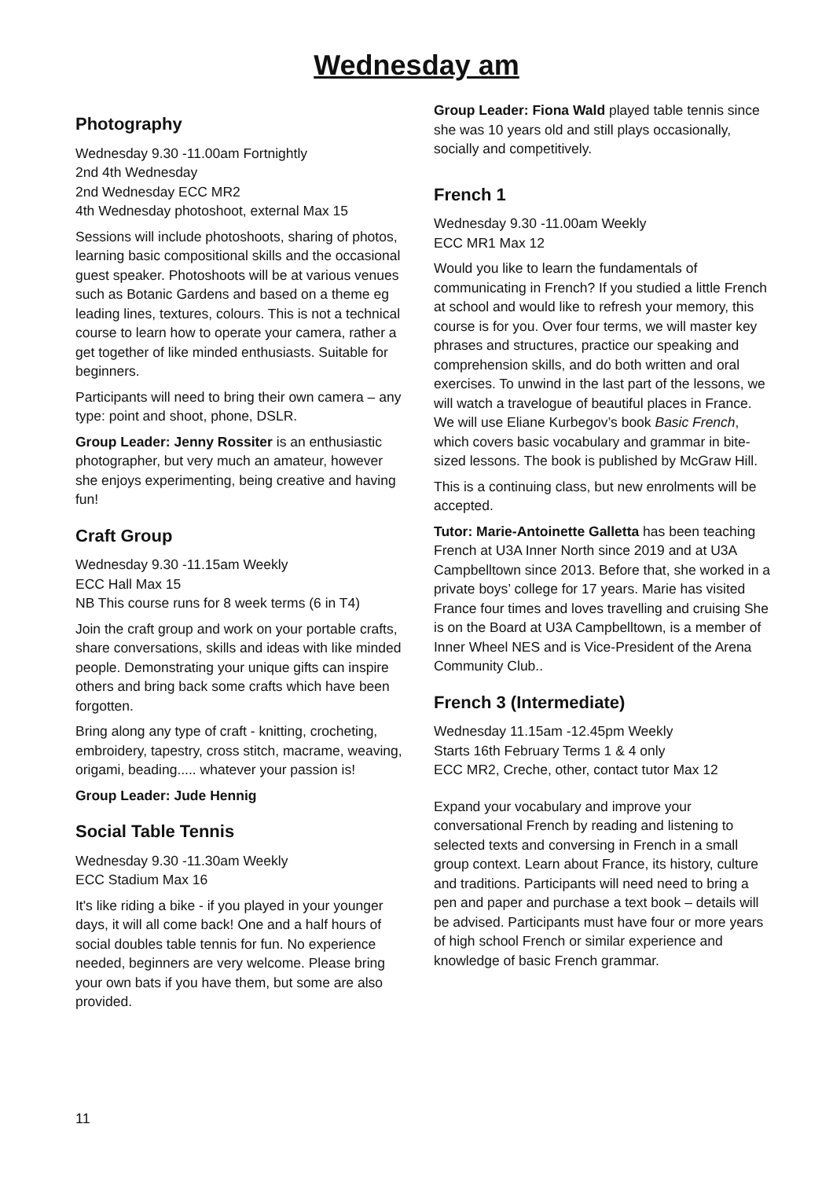Wednesday am
Photography
Wednesday 9.30 -11.00am Fortnightly
2nd 4th Wednesday
2nd Wednesday ECC MR2
4th Wednesday photoshoot, external Max 15
Sessions will include photoshoots, sharing of photos, learning basic compositional skills and the occasional guest speaker. Photoshoots will be at various venues such as Botanic Gardens and based on a theme eg leading lines, textures, colours. This is not a technical course to learn how to operate your camera, rather a get together of like minded enthusiasts. Suitable for beginners.
Participants will need to bring their own camera – any type: point and shoot, phone, DSLR.
Group Leader: Jenny Rossiter is an enthusiastic photographer, but very much an amateur, however she enjoys experimenting, being creative and having fun!
Craft Group
Wednesday 9.30 -11.15am Weekly
ECC Hall Max 15
NB This course runs for 8 week terms (6 in T4)
Join the craft group and work on your portable crafts, share conversations, skills and ideas with like minded people. Demonstrating your unique gifts can inspire others and bring back some crafts which have been forgotten.
Bring along any type of craft - knitting, crocheting, embroidery, tapestry, cross stitch, macrame, weaving, origami, beading..... whatever your passion is!
Group Leader: Jude Hennig
Social Table Tennis
Wednesday 9.30 -11.30am Weekly
ECC Stadium Max 16
It's like riding a bike - if you played in your younger days, it will all come back! One and a half hours of social doubles table tennis for fun. No experience needed, beginners are very welcome. Please bring your own bats if you have them, but some are also provided.
Group Leader: Fiona Wald played table tennis since she was 10 years old and still plays occasionally, socially and competitively.
French 1
Wednesday 9.30 -11.00am Weekly
ECC MR1 Max 12
Would you like to learn the fundamentals of communicating in French? If you studied a little French at school and would like to refresh your memory, this course is for you. Over four terms, we will master key phrases and structures, practice our speaking and comprehension skills, and do both written and oral exercises. To unwind in the last part of the lessons, we will watch a travelogue of beautiful places in France. We will use Eliane Kurbegov’s book Basic French, which covers basic vocabulary and grammar in bite-sized lessons. The book is published by McGraw Hill.
This is a continuing class, but new enrolments will be accepted.
Tutor: Marie-Antoinette Galletta has been teaching French at U3A Inner North since 2019 and at U3A Campbelltown since 2013. Before that, she worked in a private boys’ college for 17 years. Marie has visited France four times and loves travelling and cruising She is on the Board at U3A Campbelltown, is a member of Inner Wheel NES and is Vice-President of the Arena Community Club..
French 3 (Intermediate)
Wednesday 11.15am -12.45pm Weekly
Starts 16th February Terms 1 & 4 only
ECC MR2, Creche, other, contact tutor Max 12
Expand your vocabulary and improve your conversational French by reading and listening to selected texts and conversing in French in a small group context. Learn about France, its history, culture and traditions. Participants will need need to bring a pen and paper and purchase a text book – details will be advised. Participants must have four or more years of high school French or similar experience and knowledge of basic French grammar.
11